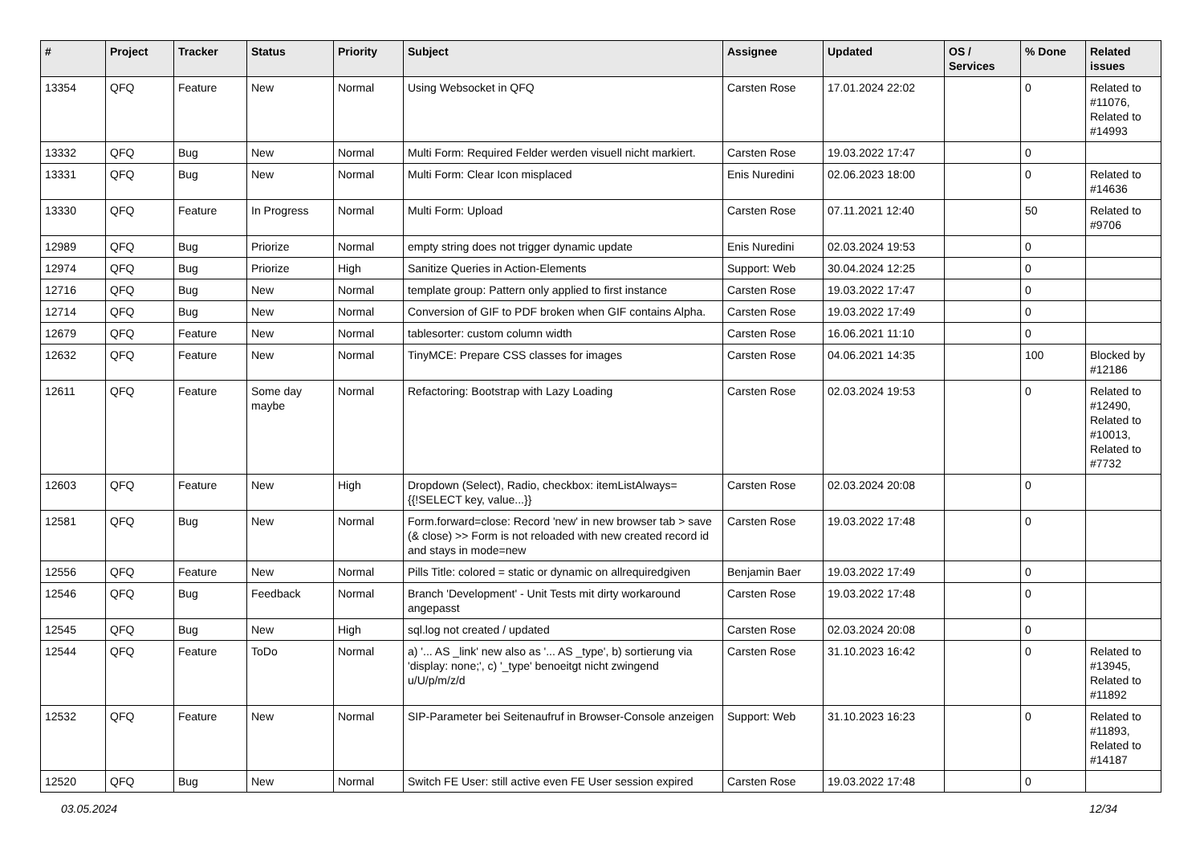| # | Project | Tracker | Status | Priority | Subject | Assignee | Updated | OS / Services | % Done | Related issues |
| --- | --- | --- | --- | --- | --- | --- | --- | --- | --- | --- |
| 13354 | QFQ | Feature | New | Normal | Using Websocket in QFQ | Carsten Rose | 17.01.2024 22:02 | | 0 | Related to #11076, Related to #14993 |
| 13332 | QFQ | Bug | New | Normal | Multi Form: Required Felder werden visuell nicht markiert. | Carsten Rose | 19.03.2022 17:47 | | 0 | |
| 13331 | QFQ | Bug | New | Normal | Multi Form: Clear Icon misplaced | Enis Nuredini | 02.06.2023 18:00 | | 0 | Related to #14636 |
| 13330 | QFQ | Feature | In Progress | Normal | Multi Form: Upload | Carsten Rose | 07.11.2021 12:40 | | 50 | Related to #9706 |
| 12989 | QFQ | Bug | Priorize | Normal | empty string does not trigger dynamic update | Enis Nuredini | 02.03.2024 19:53 | | 0 | |
| 12974 | QFQ | Bug | Priorize | High | Sanitize Queries in Action-Elements | Support: Web | 30.04.2024 12:25 | | 0 | |
| 12716 | QFQ | Bug | New | Normal | template group: Pattern only applied to first instance | Carsten Rose | 19.03.2022 17:47 | | 0 | |
| 12714 | QFQ | Bug | New | Normal | Conversion of GIF to PDF broken when GIF contains Alpha. | Carsten Rose | 19.03.2022 17:49 | | 0 | |
| 12679 | QFQ | Feature | New | Normal | tablesorter: custom column width | Carsten Rose | 16.06.2021 11:10 | | 0 | |
| 12632 | QFQ | Feature | New | Normal | TinyMCE: Prepare CSS classes for images | Carsten Rose | 04.06.2021 14:35 | | 100 | Blocked by #12186 |
| 12611 | QFQ | Feature | Some day maybe | Normal | Refactoring: Bootstrap with Lazy Loading | Carsten Rose | 02.03.2024 19:53 | | 0 | Related to #12490, Related to #10013, Related to #7732 |
| 12603 | QFQ | Feature | New | High | Dropdown (Select), Radio, checkbox: itemListAlways={{!SELECT key, value...}} | Carsten Rose | 02.03.2024 20:08 | | 0 | |
| 12581 | QFQ | Bug | New | Normal | Form.forward=close: Record 'new' in new browser tab > save (& close) >> Form is not reloaded with new created record id and stays in mode=new | Carsten Rose | 19.03.2022 17:48 | | 0 | |
| 12556 | QFQ | Feature | New | Normal | Pills Title: colored = static or dynamic on allrequiredgiven | Benjamin Baer | 19.03.2022 17:49 | | 0 | |
| 12546 | QFQ | Bug | Feedback | Normal | Branch 'Development' - Unit Tests mit dirty workaround angepasst | Carsten Rose | 19.03.2022 17:48 | | 0 | |
| 12545 | QFQ | Bug | New | High | sql.log not created / updated | Carsten Rose | 02.03.2024 20:08 | | 0 | |
| 12544 | QFQ | Feature | ToDo | Normal | a) '... AS _link' new also as '... AS _type', b) sortierung via 'display: none;', c) '_type' benoeitgt nicht zwingend u/U/p/m/z/d | Carsten Rose | 31.10.2023 16:42 | | 0 | Related to #13945, Related to #11892 |
| 12532 | QFQ | Feature | New | Normal | SIP-Parameter bei Seitenaufruf in Browser-Console anzeigen | Support: Web | 31.10.2023 16:23 | | 0 | Related to #11893, Related to #14187 |
| 12520 | QFQ | Bug | New | Normal | Switch FE User: still active even FE User session expired | Carsten Rose | 19.03.2022 17:48 | | 0 | |
03.05.2024 12/34